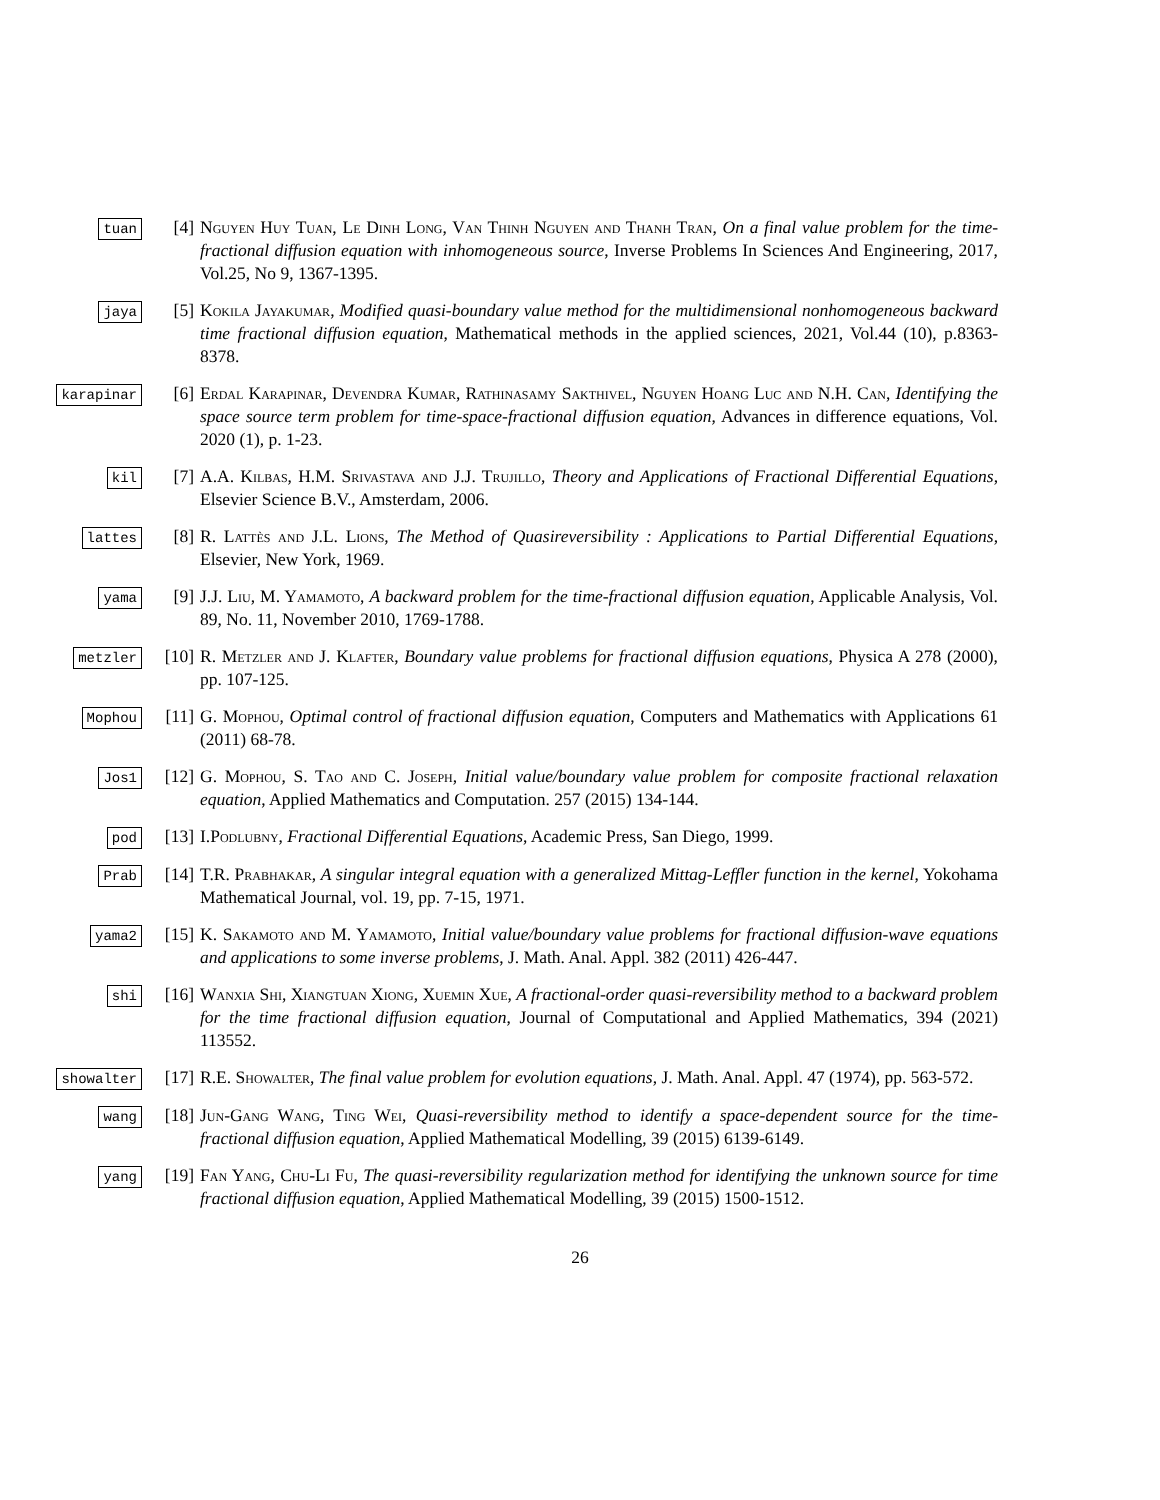tuan
[4] Nguyen Huy Tuan, Le Dinh Long, Van Thinh Nguyen and Thanh Tran, On a final value problem for the time-fractional diffusion equation with inhomogeneous source, Inverse Problems In Sciences And Engineering, 2017, Vol.25, No 9, 1367-1395.
jaya
[5] Kokila Jayakumar, Modified quasi-boundary value method for the multidimensional nonhomogeneous backward time fractional diffusion equation, Mathematical methods in the applied sciences, 2021, Vol.44 (10), p.8363-8378.
karapinar
[6] Erdal Karapinar, Devendra Kumar, Rathinasamy Sakthivel, Nguyen Hoang Luc and N.H. Can, Identifying the space source term problem for time-space-fractional diffusion equation, Advances in difference equations, Vol. 2020 (1), p. 1-23.
kil
[7] A.A. Kilbas, H.M. Srivastava and J.J. Trujillo, Theory and Applications of Fractional Differential Equations, Elsevier Science B.V., Amsterdam, 2006.
lattes
[8] R. Lattès and J.L. Lions, The Method of Quasireversibility : Applications to Partial Differential Equations, Elsevier, New York, 1969.
yama
[9] J.J. Liu, M. Yamamoto, A backward problem for the time-fractional diffusion equation, Applicable Analysis, Vol. 89, No. 11, November 2010, 1769-1788.
metzler
[10] R. Metzler and J. Klafter, Boundary value problems for fractional diffusion equations, Physica A 278 (2000), pp. 107-125.
Mophou
[11] G. Mophou, Optimal control of fractional diffusion equation, Computers and Mathematics with Applications 61 (2011) 68-78.
Jos1
[12] G. Mophou, S. Tao and C. Joseph, Initial value/boundary value problem for composite fractional relaxation equation, Applied Mathematics and Computation. 257 (2015) 134-144.
pod
[13] I.Podlubny, Fractional Differential Equations, Academic Press, San Diego, 1999.
Prab
[14] T.R. Prabhakar, A singular integral equation with a generalized Mittag-Leffler function in the kernel, Yokohama Mathematical Journal, vol. 19, pp. 7-15, 1971.
yama2
[15] K. Sakamoto and M. Yamamoto, Initial value/boundary value problems for fractional diffusion-wave equations and applications to some inverse problems, J. Math. Anal. Appl. 382 (2011) 426-447.
shi
[16] Wanxia Shi, Xiangtuan Xiong, Xuemin Xue, A fractional-order quasi-reversibility method to a backward problem for the time fractional diffusion equation, Journal of Computational and Applied Mathematics, 394 (2021) 113552.
showalter
[17] R.E. Showalter, The final value problem for evolution equations, J. Math. Anal. Appl. 47 (1974), pp. 563-572.
wang
[18] Jun-Gang Wang, Ting Wei, Quasi-reversibility method to identify a space-dependent source for the time-fractional diffusion equation, Applied Mathematical Modelling, 39 (2015) 6139-6149.
yang
[19] Fan Yang, Chu-Li Fu, The quasi-reversibility regularization method for identifying the unknown source for time fractional diffusion equation, Applied Mathematical Modelling, 39 (2015) 1500-1512.
26